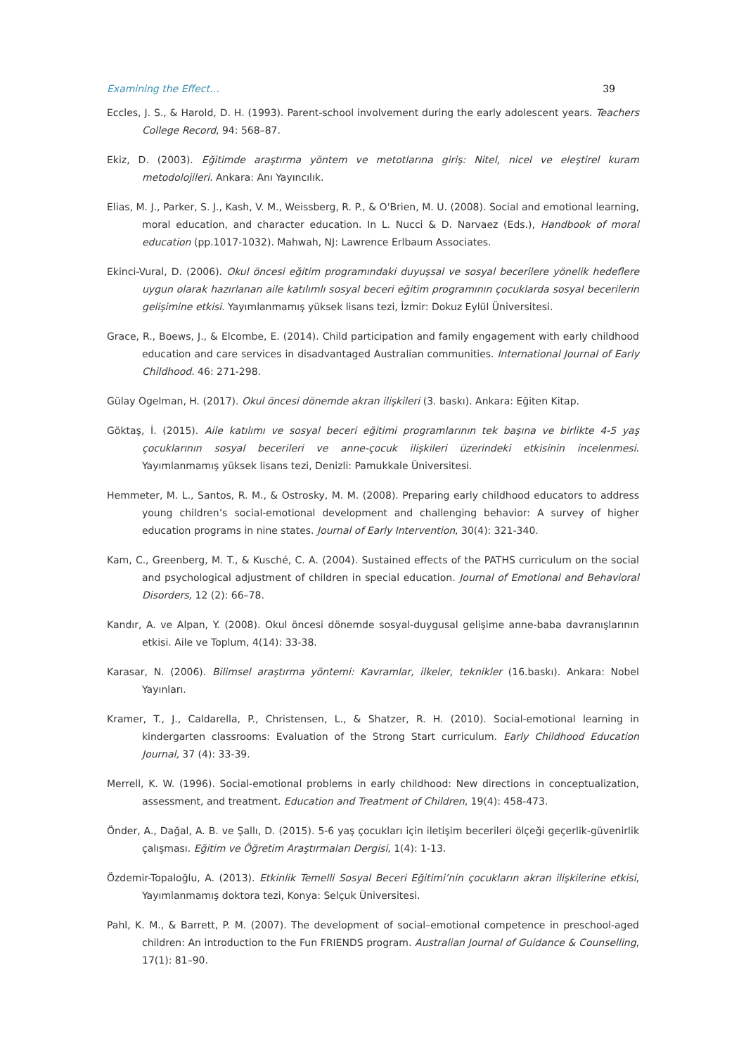Examining the Effect… 39
Eccles, J. S., & Harold, D. H. (1993). Parent-school involvement during the early adolescent years. Teachers College Record, 94: 568–87.
Ekiz, D. (2003). Eğitimde araştırma yöntem ve metotlarına giriş: Nitel, nicel ve eleştirel kuram metodolojileri. Ankara: Anı Yayıncılık.
Elias, M. J., Parker, S. J., Kash, V. M., Weissberg, R. P., & O'Brien, M. U. (2008). Social and emotional learning, moral education, and character education. In L. Nucci & D. Narvaez (Eds.), Handbook of moral education (pp.1017-1032). Mahwah, NJ: Lawrence Erlbaum Associates.
Ekinci-Vural, D. (2006). Okul öncesi eğitim programındaki duyuşsal ve sosyal becerilere yönelik hedeflere uygun olarak hazırlanan aile katılımlı sosyal beceri eğitim programının çocuklarda sosyal becerilerin gelişimine etkisi. Yayımlanmamış yüksek lisans tezi, İzmir: Dokuz Eylül Üniversitesi.
Grace, R., Boews, J., & Elcombe, E. (2014). Child participation and family engagement with early childhood education and care services in disadvantaged Australian communities. International Journal of Early Childhood. 46: 271-298.
Gülay Ogelman, H. (2017). Okul öncesi dönemde akran ilişkileri (3. baskı). Ankara: Eğiten Kitap.
Göktaş, İ. (2015). Aile katılımı ve sosyal beceri eğitimi programlarının tek başına ve birlikte 4-5 yaş çocuklarının sosyal becerileri ve anne-çocuk ilişkileri üzerindeki etkisinin incelenmesi. Yayımlanmamış yüksek lisans tezi, Denizli: Pamukkale Üniversitesi.
Hemmeter, M. L., Santos, R. M., & Ostrosky, M. M. (2008). Preparing early childhood educators to address young children’s social-emotional development and challenging behavior: A survey of higher education programs in nine states. Journal of Early Intervention, 30(4): 321-340.
Kam, C., Greenberg, M. T., & Kusché, C. A. (2004). Sustained effects of the PATHS curriculum on the social and psychological adjustment of children in special education. Journal of Emotional and Behavioral Disorders, 12 (2): 66–78.
Kandır, A. ve Alpan, Y. (2008). Okul öncesi dönemde sosyal-duygusal gelişime anne-baba davranışlarının etkisi. Aile ve Toplum, 4(14): 33-38.
Karasar, N. (2006). Bilimsel araştırma yöntemi: Kavramlar, ilkeler, teknikler (16.baskı). Ankara: Nobel Yayınları.
Kramer, T., J., Caldarella, P., Christensen, L., & Shatzer, R. H. (2010). Social-emotional learning in kindergarten classrooms: Evaluation of the Strong Start curriculum. Early Childhood Education Journal, 37 (4): 33-39.
Merrell, K. W. (1996). Social-emotional problems in early childhood: New directions in conceptualization, assessment, and treatment. Education and Treatment of Children, 19(4): 458-473.
Önder, A., Dağal, A. B. ve Şallı, D. (2015). 5-6 yaş çocukları için iletişim becerileri ölçeği geçerlik-güvenirlik çalışması. Eğitim ve Öğretim Araştırmaları Dergisi, 1(4): 1-13.
Özdemir-Topaloğlu, A. (2013). Etkinlik Temelli Sosyal Beceri Eğitimi’nin çocukların akran ilişkilerine etkisi, Yayımlanmamış doktora tezi, Konya: Selçuk Üniversitesi.
Pahl, K. M., & Barrett, P. M. (2007). The development of social–emotional competence in preschool-aged children: An introduction to the Fun FRIENDS program. Australian Journal of Guidance & Counselling, 17(1): 81–90.